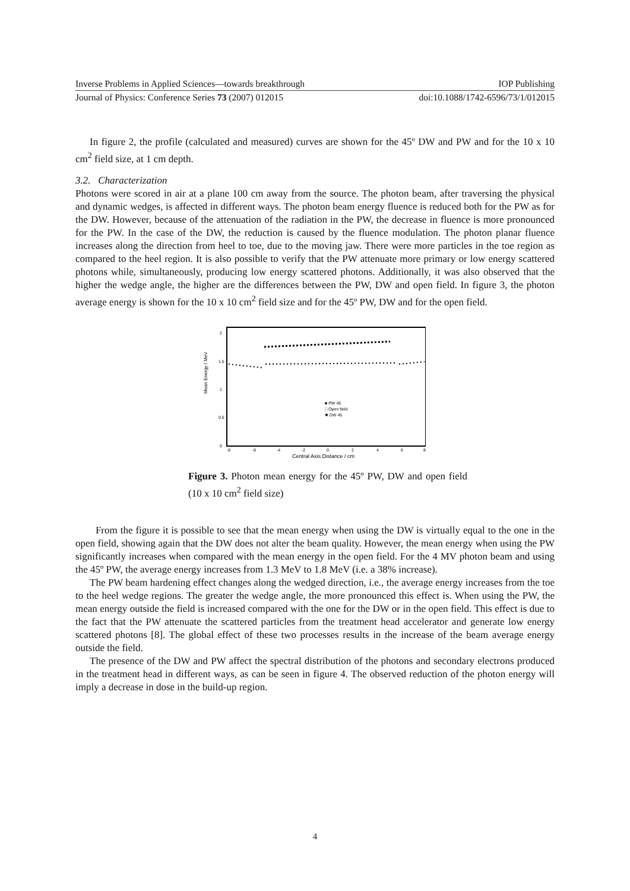Inverse Problems in Applied Sciences—towards breakthrough IOP Publishing
Journal of Physics: Conference Series 73 (2007) 012015 doi:10.1088/1742-6596/73/1/012015
In figure 2, the profile (calculated and measured) curves are shown for the 45º DW and PW and for the 10 x 10 cm<sup>2</sup> field size, at 1 cm depth.
3.2. Characterization
Photons were scored in air at a plane 100 cm away from the source. The photon beam, after traversing the physical and dynamic wedges, is affected in different ways. The photon beam energy fluence is reduced both for the PW as for the DW. However, because of the attenuation of the radiation in the PW, the decrease in fluence is more pronounced for the PW. In the case of the DW, the reduction is caused by the fluence modulation. The photon planar fluence increases along the direction from heel to toe, due to the moving jaw. There were more particles in the toe region as compared to the heel region. It is also possible to verify that the PW attenuate more primary or low energy scattered photons while, simultaneously, producing low energy scattered photons. Additionally, it was also observed that the higher the wedge angle, the higher are the differences between the PW, DW and open field. In figure 3, the photon average energy is shown for the 10 x 10 cm<sup>2</sup> field size and for the 45º PW, DW and for the open field.
Mean Energy / MeV
2
1.5
1
0.5
0
-8
-6
-4
-2
0
2
4
6
8
Central Axis Distance / cm
■ PW 45
□ Open field
✱ DW 45
Figure 3. Photon mean energy for the 45º PW, DW and open field (10 x 10 cm<sup>2</sup> field size)
From the figure it is possible to see that the mean energy when using the DW is virtually equal to the one in the open field, showing again that the DW does not alter the beam quality. However, the mean energy when using the PW significantly increases when compared with the mean energy in the open field. For the 4 MV photon beam and using the 45º PW, the average energy increases from 1.3 MeV to 1.8 MeV (i.e. a 38% increase).
The PW beam hardening effect changes along the wedged direction, i.e., the average energy increases from the toe to the heel wedge regions. The greater the wedge angle, the more pronounced this effect is. When using the PW, the mean energy outside the field is increased compared with the one for the DW or in the open field. This effect is due to the fact that the PW attenuate the scattered particles from the treatment head accelerator and generate low energy scattered photons [8]. The global effect of these two processes results in the increase of the beam average energy outside the field.
The presence of the DW and PW affect the spectral distribution of the photons and secondary electrons produced in the treatment head in different ways, as can be seen in figure 4. The observed reduction of the photon energy will imply a decrease in dose in the build-up region.
4